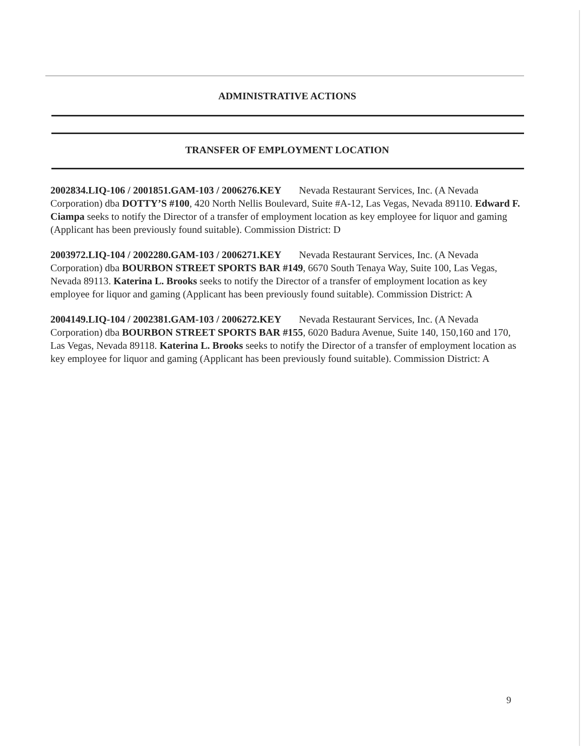ADMINISTRATIVE ACTIONS
TRANSFER OF EMPLOYMENT LOCATION
2002834.LIQ-106 / 2001851.GAM-103 / 2006276.KEY Nevada Restaurant Services, Inc. (A Nevada Corporation) dba DOTTY’S #100, 420 North Nellis Boulevard, Suite #A-12, Las Vegas, Nevada 89110. Edward F. Ciampa seeks to notify the Director of a transfer of employment location as key employee for liquor and gaming (Applicant has been previously found suitable). Commission District: D
2003972.LIQ-104 / 2002280.GAM-103 / 2006271.KEY Nevada Restaurant Services, Inc. (A Nevada Corporation) dba BOURBON STREET SPORTS BAR #149, 6670 South Tenaya Way, Suite 100, Las Vegas, Nevada 89113. Katerina L. Brooks seeks to notify the Director of a transfer of employment location as key employee for liquor and gaming (Applicant has been previously found suitable). Commission District: A
2004149.LIQ-104 / 2002381.GAM-103 / 2006272.KEY Nevada Restaurant Services, Inc. (A Nevada Corporation) dba BOURBON STREET SPORTS BAR #155, 6020 Badura Avenue, Suite 140, 150,160 and 170, Las Vegas, Nevada 89118. Katerina L. Brooks seeks to notify the Director of a transfer of employment location as key employee for liquor and gaming (Applicant has been previously found suitable). Commission District: A
9